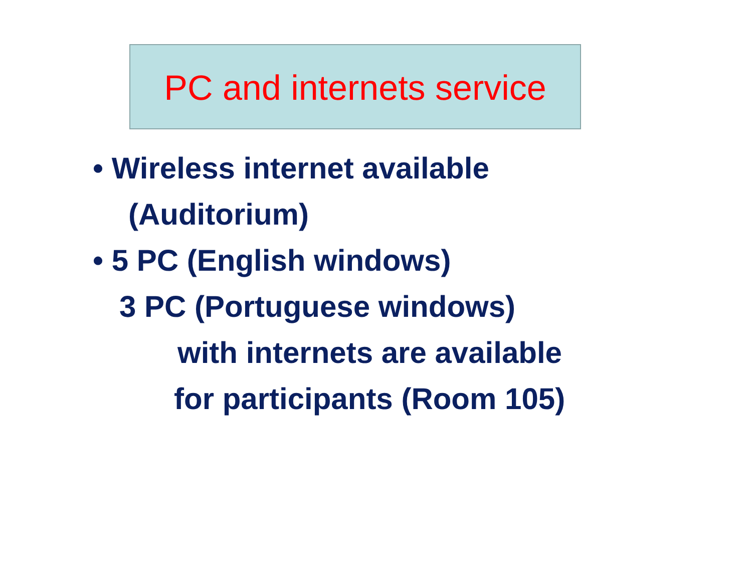PC and internets service
• Wireless internet available
(Auditorium)
• 5 PC (English windows)
3 PC (Portuguese windows)
with internets are available
for participants (Room 105)